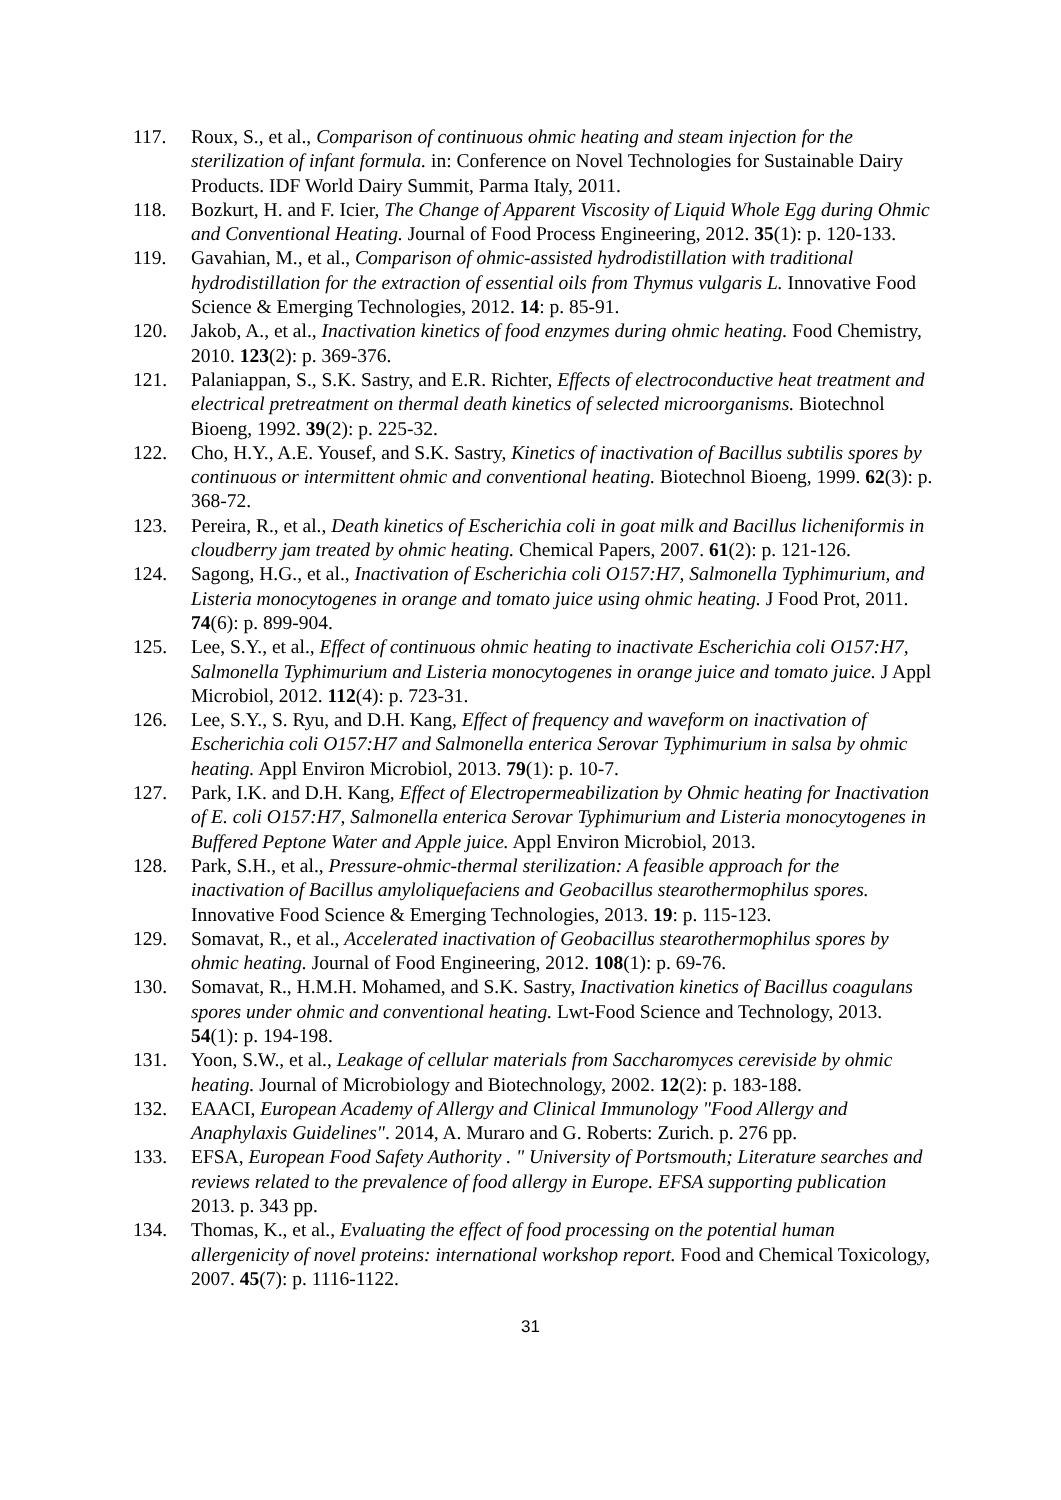117. Roux, S., et al., Comparison of continuous ohmic heating and steam injection for the sterilization of infant formula. in: Conference on Novel Technologies for Sustainable Dairy Products. IDF World Dairy Summit, Parma Italy, 2011.
118. Bozkurt, H. and F. Icier, The Change of Apparent Viscosity of Liquid Whole Egg during Ohmic and Conventional Heating. Journal of Food Process Engineering, 2012. 35(1): p. 120-133.
119. Gavahian, M., et al., Comparison of ohmic-assisted hydrodistillation with traditional hydrodistillation for the extraction of essential oils from Thymus vulgaris L. Innovative Food Science & Emerging Technologies, 2012. 14: p. 85-91.
120. Jakob, A., et al., Inactivation kinetics of food enzymes during ohmic heating. Food Chemistry, 2010. 123(2): p. 369-376.
121. Palaniappan, S., S.K. Sastry, and E.R. Richter, Effects of electroconductive heat treatment and electrical pretreatment on thermal death kinetics of selected microorganisms. Biotechnol Bioeng, 1992. 39(2): p. 225-32.
122. Cho, H.Y., A.E. Yousef, and S.K. Sastry, Kinetics of inactivation of Bacillus subtilis spores by continuous or intermittent ohmic and conventional heating. Biotechnol Bioeng, 1999. 62(3): p. 368-72.
123. Pereira, R., et al., Death kinetics of Escherichia coli in goat milk and Bacillus licheniformis in cloudberry jam treated by ohmic heating. Chemical Papers, 2007. 61(2): p. 121-126.
124. Sagong, H.G., et al., Inactivation of Escherichia coli O157:H7, Salmonella Typhimurium, and Listeria monocytogenes in orange and tomato juice using ohmic heating. J Food Prot, 2011. 74(6): p. 899-904.
125. Lee, S.Y., et al., Effect of continuous ohmic heating to inactivate Escherichia coli O157:H7, Salmonella Typhimurium and Listeria monocytogenes in orange juice and tomato juice. J Appl Microbiol, 2012. 112(4): p. 723-31.
126. Lee, S.Y., S. Ryu, and D.H. Kang, Effect of frequency and waveform on inactivation of Escherichia coli O157:H7 and Salmonella enterica Serovar Typhimurium in salsa by ohmic heating. Appl Environ Microbiol, 2013. 79(1): p. 10-7.
127. Park, I.K. and D.H. Kang, Effect of Electropermeabilization by Ohmic heating for Inactivation of E. coli O157:H7, Salmonella enterica Serovar Typhimurium and Listeria monocytogenes in Buffered Peptone Water and Apple juice. Appl Environ Microbiol, 2013.
128. Park, S.H., et al., Pressure-ohmic-thermal sterilization: A feasible approach for the inactivation of Bacillus amyloliquefaciens and Geobacillus stearothermophilus spores. Innovative Food Science & Emerging Technologies, 2013. 19: p. 115-123.
129. Somavat, R., et al., Accelerated inactivation of Geobacillus stearothermophilus spores by ohmic heating. Journal of Food Engineering, 2012. 108(1): p. 69-76.
130. Somavat, R., H.M.H. Mohamed, and S.K. Sastry, Inactivation kinetics of Bacillus coagulans spores under ohmic and conventional heating. Lwt-Food Science and Technology, 2013. 54(1): p. 194-198.
131. Yoon, S.W., et al., Leakage of cellular materials from Saccharomyces cereviside by ohmic heating. Journal of Microbiology and Biotechnology, 2002. 12(2): p. 183-188.
132. EAACI, European Academy of Allergy and Clinical Immunology "Food Allergy and Anaphylaxis Guidelines". 2014, A. Muraro and G. Roberts: Zurich. p. 276 pp.
133. EFSA, European Food Safety Authority . " University of Portsmouth; Literature searches and reviews related to the prevalence of food allergy in Europe. EFSA supporting publication 2013. p. 343 pp.
134. Thomas, K., et al., Evaluating the effect of food processing on the potential human allergenicity of novel proteins: international workshop report. Food and Chemical Toxicology, 2007. 45(7): p. 1116-1122.
31